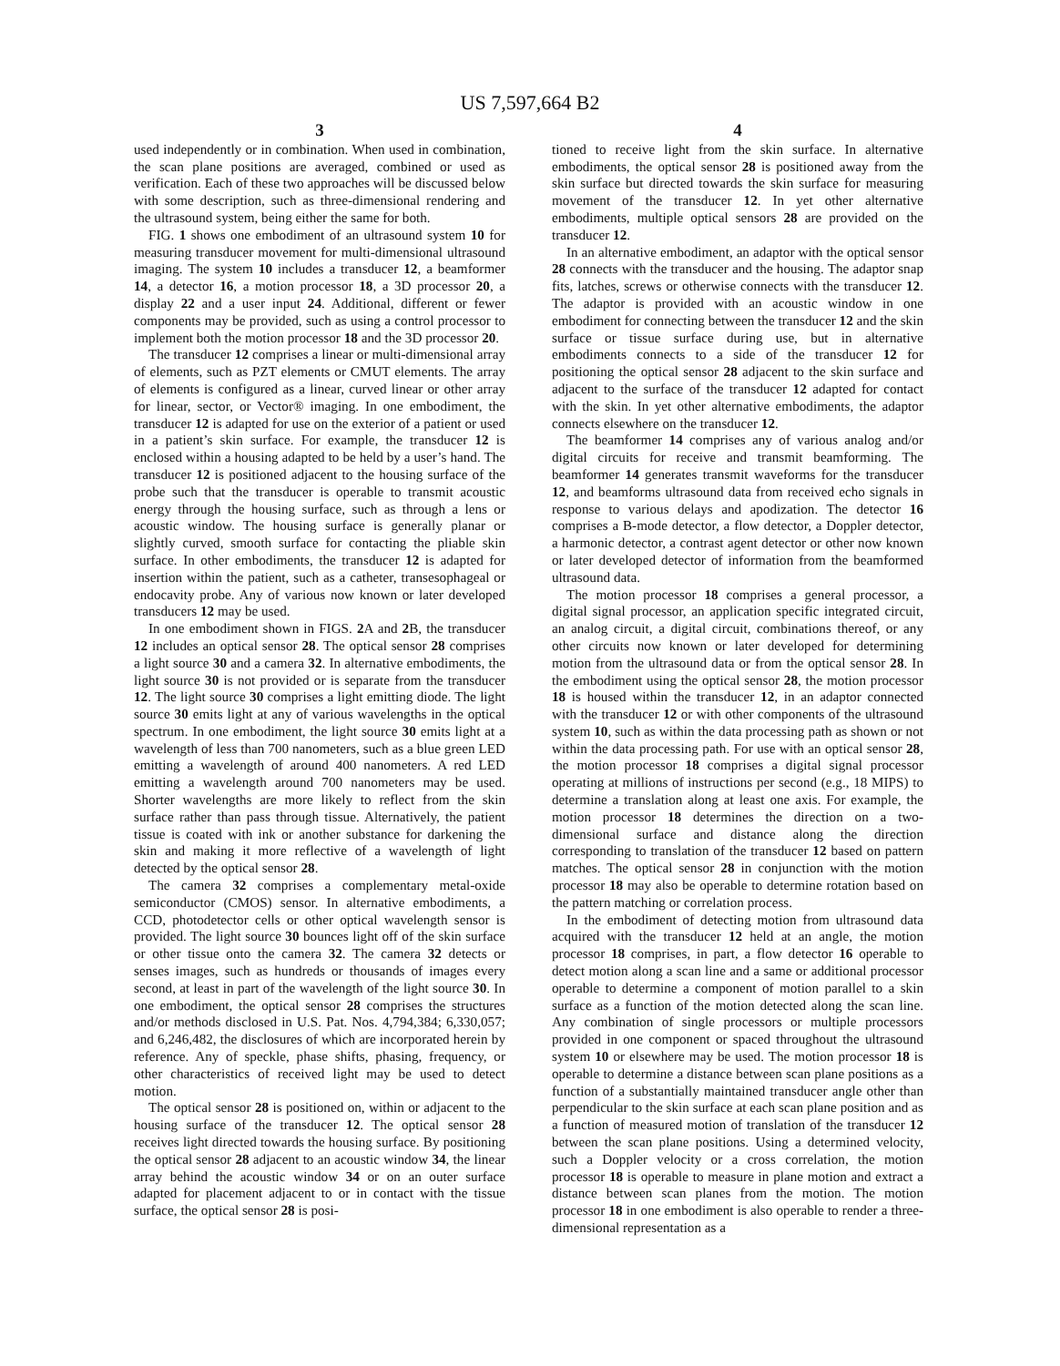US 7,597,664 B2
3
used independently or in combination. When used in combination, the scan plane positions are averaged, combined or used as verification. Each of these two approaches will be discussed below with some description, such as three-dimensional rendering and the ultrasound system, being either the same for both.
FIG. 1 shows one embodiment of an ultrasound system 10 for measuring transducer movement for multi-dimensional ultrasound imaging. The system 10 includes a transducer 12, a beamformer 14, a detector 16, a motion processor 18, a 3D processor 20, a display 22 and a user input 24. Additional, different or fewer components may be provided, such as using a control processor to implement both the motion processor 18 and the 3D processor 20.
The transducer 12 comprises a linear or multi-dimensional array of elements, such as PZT elements or CMUT elements. The array of elements is configured as a linear, curved linear or other array for linear, sector, or Vector® imaging. In one embodiment, the transducer 12 is adapted for use on the exterior of a patient or used in a patient’s skin surface. For example, the transducer 12 is enclosed within a housing adapted to be held by a user’s hand. The transducer 12 is positioned adjacent to the housing surface of the probe such that the transducer is operable to transmit acoustic energy through the housing surface, such as through a lens or acoustic window. The housing surface is generally planar or slightly curved, smooth surface for contacting the pliable skin surface. In other embodiments, the transducer 12 is adapted for insertion within the patient, such as a catheter, transesophageal or endocavity probe. Any of various now known or later developed transducers 12 may be used.
In one embodiment shown in FIGS. 2 A and 2 B, the transducer 12 includes an optical sensor 28. The optical sensor 28 comprises a light source 30 and a camera 32. In alternative embodiments, the light source 30 is not provided or is separate from the transducer 12. The light source 30 comprises a light emitting diode. The light source 30 emits light at any of various wavelengths in the optical spectrum. In one embodiment, the light source 30 emits light at a wavelength of less than 700 nanometers, such as a blue green LED emitting a wavelength of around 400 nanometers. A red LED emitting a wavelength around 700 nanometers may be used. Shorter wavelengths are more likely to reflect from the skin surface rather than pass through tissue. Alternatively, the patient tissue is coated with ink or another substance for darkening the skin and making it more reflective of a wavelength of light detected by the optical sensor 28.
The camera 32 comprises a complementary metal-oxide semiconductor (CMOS) sensor. In alternative embodiments, a CCD, photodetector cells or other optical wavelength sensor is provided. The light source 30 bounces light off of the skin surface or other tissue onto the camera 32. The camera 32 detects or senses images, such as hundreds or thousands of images every second, at least in part of the wavelength of the light source 30. In one embodiment, the optical sensor 28 comprises the structures and/or methods disclosed in U.S. Pat. Nos. 4,794,384; 6,330,057; and 6,246,482, the disclosures of which are incorporated herein by reference. Any of speckle, phase shifts, phasing, frequency, or other characteristics of received light may be used to detect motion.
The optical sensor 28 is positioned on, within or adjacent to the housing surface of the transducer 12. The optical sensor 28 receives light directed towards the housing surface. By positioning the optical sensor 28 adjacent to an acoustic window 34, the linear array behind the acoustic window 34 or on an outer surface adapted for placement adjacent to or in contact with the tissue surface, the optical sensor 28 is posi-
4
tioned to receive light from the skin surface. In alternative embodiments, the optical sensor 28 is positioned away from the skin surface but directed towards the skin surface for measuring movement of the transducer 12. In yet other alternative embodiments, multiple optical sensors 28 are provided on the transducer 12.
In an alternative embodiment, an adaptor with the optical sensor 28 connects with the transducer and the housing. The adaptor snap fits, latches, screws or otherwise connects with the transducer 12. The adaptor is provided with an acoustic window in one embodiment for connecting between the transducer 12 and the skin surface or tissue surface during use, but in alternative embodiments connects to a side of the transducer 12 for positioning the optical sensor 28 adjacent to the skin surface and adjacent to the surface of the transducer 12 adapted for contact with the skin. In yet other alternative embodiments, the adaptor connects elsewhere on the transducer 12.
The beamformer 14 comprises any of various analog and/or digital circuits for receive and transmit beamforming. The beamformer 14 generates transmit waveforms for the transducer 12, and beamforms ultrasound data from received echo signals in response to various delays and apodization. The detector 16 comprises a B-mode detector, a flow detector, a Doppler detector, a harmonic detector, a contrast agent detector or other now known or later developed detector of information from the beamformed ultrasound data.
The motion processor 18 comprises a general processor, a digital signal processor, an application specific integrated circuit, an analog circuit, a digital circuit, combinations thereof, or any other circuits now known or later developed for determining motion from the ultrasound data or from the optical sensor 28. In the embodiment using the optical sensor 28, the motion processor 18 is housed within the transducer 12, in an adaptor connected with the transducer 12 or with other components of the ultrasound system 10, such as within the data processing path as shown or not within the data processing path. For use with an optical sensor 28, the motion processor 18 comprises a digital signal processor operating at millions of instructions per second (e.g., 18 MIPS) to determine a translation along at least one axis. For example, the motion processor 18 determines the direction on a two-dimensional surface and distance along the direction corresponding to translation of the transducer 12 based on pattern matches. The optical sensor 28 in conjunction with the motion processor 18 may also be operable to determine rotation based on the pattern matching or correlation process.
In the embodiment of detecting motion from ultrasound data acquired with the transducer 12 held at an angle, the motion processor 18 comprises, in part, a flow detector 16 operable to detect motion along a scan line and a same or additional processor operable to determine a component of motion parallel to a skin surface as a function of the motion detected along the scan line. Any combination of single processors or multiple processors provided in one component or spaced throughout the ultrasound system 10 or elsewhere may be used. The motion processor 18 is operable to determine a distance between scan plane positions as a function of a substantially maintained transducer angle other than perpendicular to the skin surface at each scan plane position and as a function of measured motion of translation of the transducer 12 between the scan plane positions. Using a determined velocity, such a Doppler velocity or a cross correlation, the motion processor 18 is operable to measure in plane motion and extract a distance between scan planes from the motion. The motion processor 18 in one embodiment is also operable to render a three-dimensional representation as a